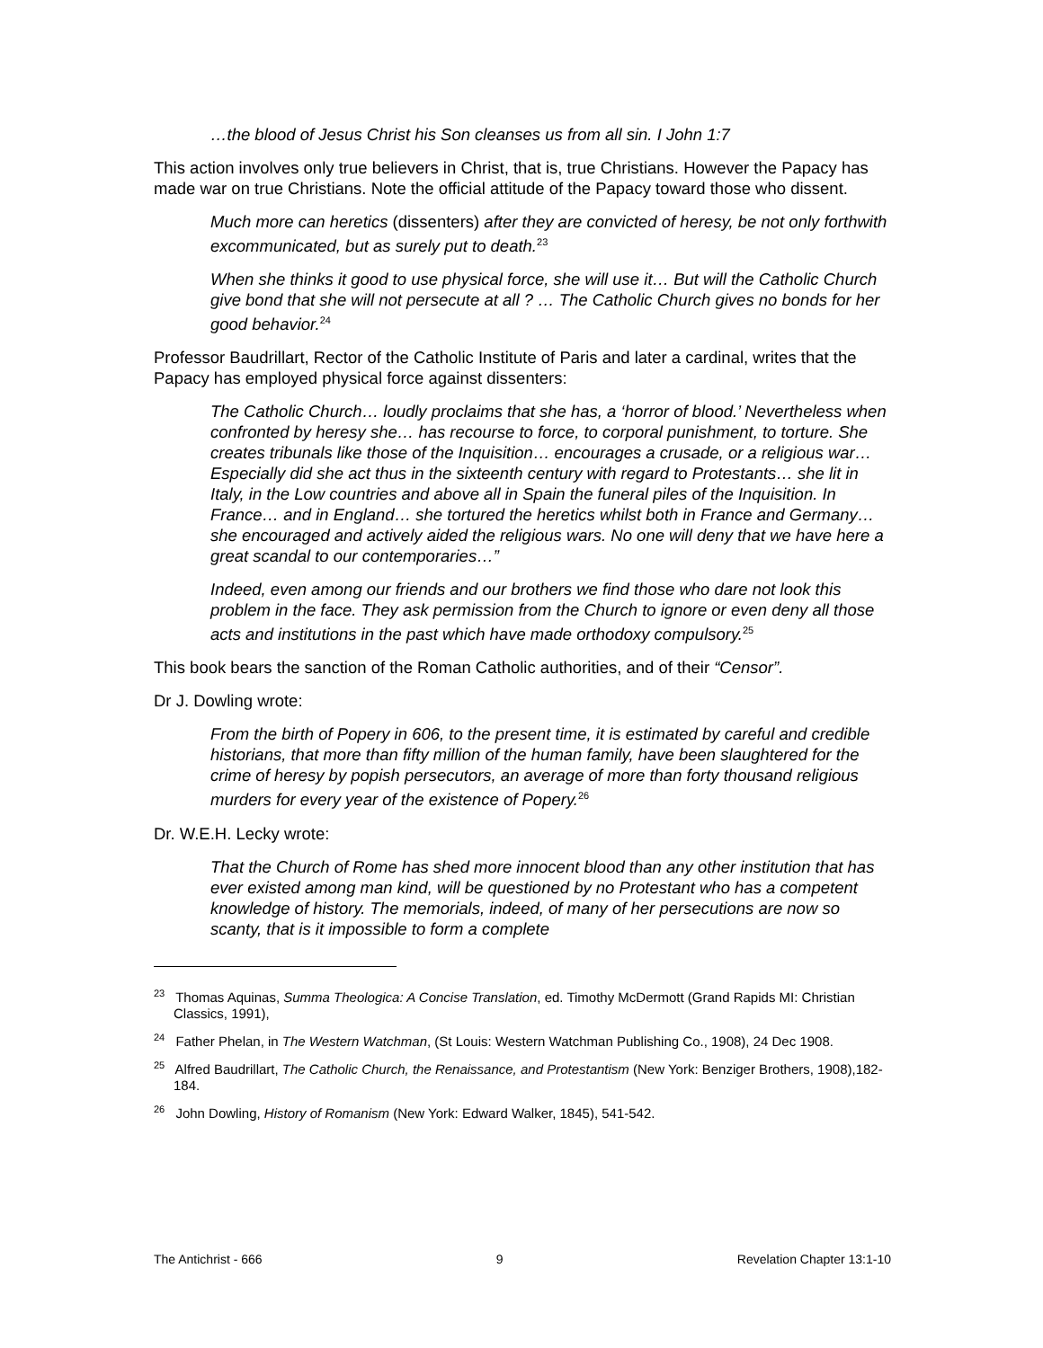…the blood of Jesus Christ his Son cleanses us from all sin. I John 1:7
This action involves only true believers in Christ, that is, true Christians. However the Papacy has made war on true Christians. Note the official attitude of the Papacy toward those who dissent.
Much more can heretics (dissenters) after they are convicted of heresy, be not only forthwith excommunicated, but as surely put to death.<sup>23</sup>
When she thinks it good to use physical force, she will use it… But will the Catholic Church give bond that she will not persecute at all ? … The Catholic Church gives no bonds for her good behavior.<sup>24</sup>
Professor Baudrillart, Rector of the Catholic Institute of Paris and later a cardinal, writes that the Papacy has employed physical force against dissenters:
The Catholic Church… loudly proclaims that she has, a ‘horror of blood.’ Nevertheless when confronted by heresy she… has recourse to force, to corporal punishment, to torture. She creates tribunals like those of the Inquisition… encourages a crusade, or a religious war… Especially did she act thus in the sixteenth century with regard to Protestants… she lit in Italy, in the Low countries and above all in Spain the funeral piles of the Inquisition. In France… and in England… she tortured the heretics whilst both in France and Germany… she encouraged and actively aided the religious wars. No one will deny that we have here a great scandal to our contemporaries…”
Indeed, even among our friends and our brothers we find those who dare not look this problem in the face. They ask permission from the Church to ignore or even deny all those acts and institutions in the past which have made orthodoxy compulsory.<sup>25</sup>
This book bears the sanction of the Roman Catholic authorities, and of their “Censor”.
Dr J. Dowling wrote:
From the birth of Popery in 606, to the present time, it is estimated by careful and credible historians, that more than fifty million of the human family, have been slaughtered for the crime of heresy by popish persecutors, an average of more than forty thousand religious murders for every year of the existence of Popery.<sup>26</sup>
Dr. W.E.H. Lecky wrote:
That the Church of Rome has shed more innocent blood than any other institution that has ever existed among man kind, will be questioned by no Protestant who has a competent knowledge of history. The memorials, indeed, of many of her persecutions are now so scanty, that is it impossible to form a complete
<sup>23</sup> Thomas Aquinas, Summa Theologica: A Concise Translation, ed. Timothy McDermott (Grand Rapids MI: Christian Classics, 1991),
<sup>24</sup> Father Phelan, in The Western Watchman, (St Louis: Western Watchman Publishing Co., 1908), 24 Dec 1908.
<sup>25</sup> Alfred Baudrillart, The Catholic Church, the Renaissance, and Protestantism (New York: Benziger Brothers, 1908),182-184.
<sup>26</sup> John Dowling, History of Romanism (New York: Edward Walker, 1845), 541-542.
The Antichrist - 666 9 Revelation Chapter 13:1-10